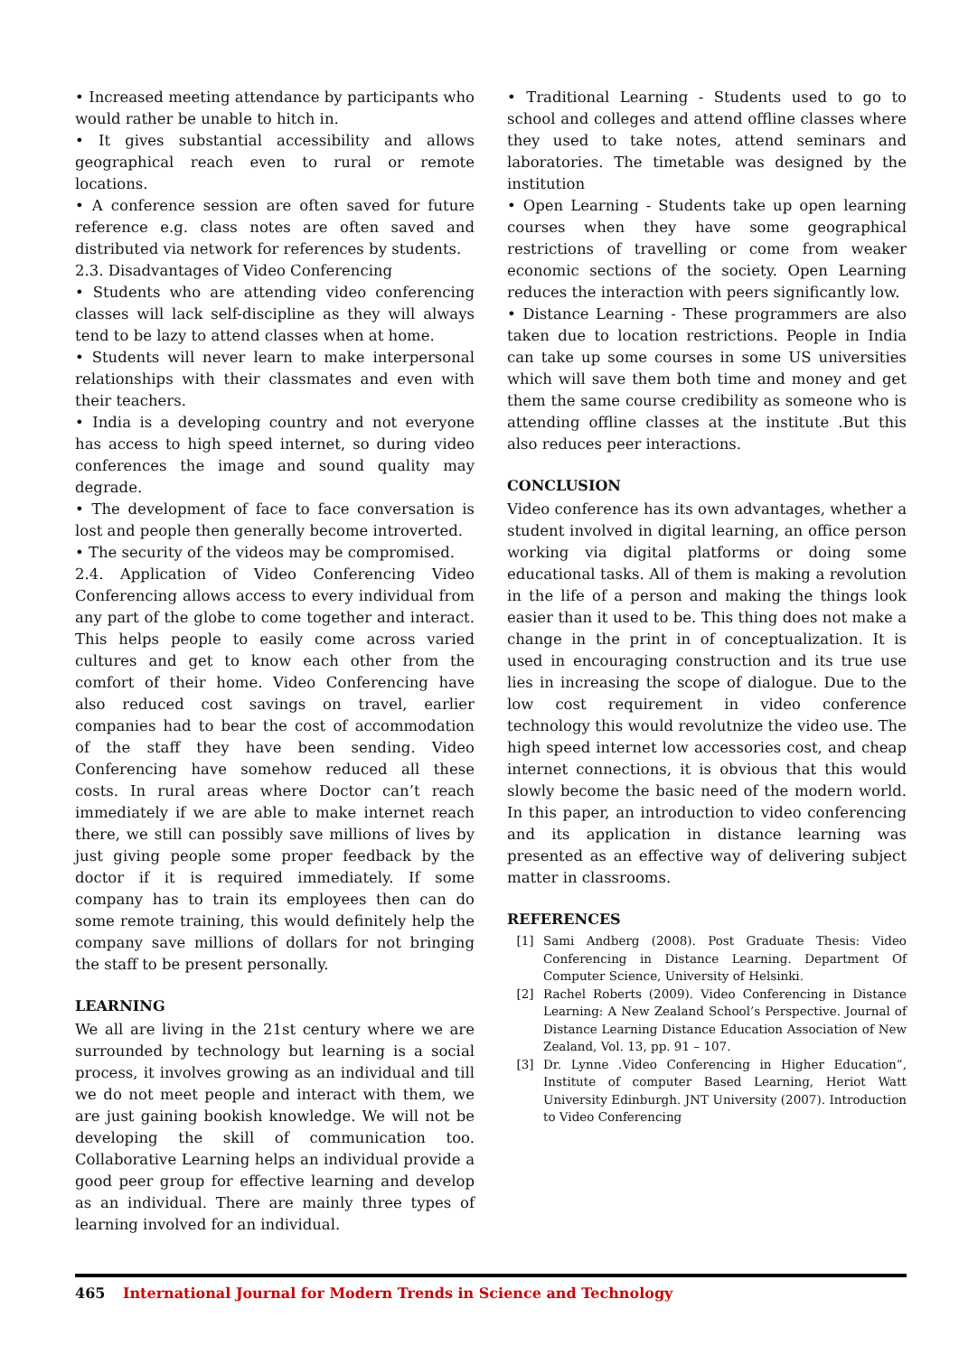• Increased meeting attendance by participants who would rather be unable to hitch in.
• It gives substantial accessibility and allows geographical reach even to rural or remote locations.
• A conference session are often saved for future reference e.g. class notes are often saved and distributed via network for references by students.
2.3. Disadvantages of Video Conferencing
• Students who are attending video conferencing classes will lack self-discipline as they will always tend to be lazy to attend classes when at home.
• Students will never learn to make interpersonal relationships with their classmates and even with their teachers.
• India is a developing country and not everyone has access to high speed internet, so during video conferences the image and sound quality may degrade.
• The development of face to face conversation is lost and people then generally become introverted.
• The security of the videos may be compromised.
2.4. Application of Video Conferencing Video Conferencing allows access to every individual from any part of the globe to come together and interact. This helps people to easily come across varied cultures and get to know each other from the comfort of their home. Video Conferencing have also reduced cost savings on travel, earlier companies had to bear the cost of accommodation of the staff they have been sending. Video Conferencing have somehow reduced all these costs. In rural areas where Doctor can’t reach immediately if we are able to make internet reach there, we still can possibly save millions of lives by just giving people some proper feedback by the doctor if it is required immediately. If some company has to train its employees then can do some remote training, this would definitely help the company save millions of dollars for not bringing the staff to be present personally.
LEARNING
We all are living in the 21st century where we are surrounded by technology but learning is a social process, it involves growing as an individual and till we do not meet people and interact with them, we are just gaining bookish knowledge. We will not be developing the skill of communication too. Collaborative Learning helps an individual provide a good peer group for effective learning and develop as an individual. There are mainly three types of learning involved for an individual.
• Traditional Learning - Students used to go to school and colleges and attend offline classes where they used to take notes, attend seminars and laboratories. The timetable was designed by the institution
• Open Learning - Students take up open learning courses when they have some geographical restrictions of travelling or come from weaker economic sections of the society. Open Learning reduces the interaction with peers significantly low.
• Distance Learning - These programmers are also taken due to location restrictions. People in India can take up some courses in some US universities which will save them both time and money and get them the same course credibility as someone who is attending offline classes at the institute .But this also reduces peer interactions.
CONCLUSION
Video conference has its own advantages, whether a student involved in digital learning, an office person working via digital platforms or doing some educational tasks. All of them is making a revolution in the life of a person and making the things look easier than it used to be. This thing does not make a change in the print in of conceptualization. It is used in encouraging construction and its true use lies in increasing the scope of dialogue. Due to the low cost requirement in video conference technology this would revolutnize the video use. The high speed internet low accessories cost, and cheap internet connections, it is obvious that this would slowly become the basic need of the modern world. In this paper, an introduction to video conferencing and its application in distance learning was presented as an effective way of delivering subject matter in classrooms.
REFERENCES
[1] Sami Andberg (2008). Post Graduate Thesis: Video Conferencing in Distance Learning. Department Of Computer Science, University of Helsinki.
[2] Rachel Roberts (2009). Video Conferencing in Distance Learning: A New Zealand School’s Perspective. Journal of Distance Learning Distance Education Association of New Zealand, Vol. 13, pp. 91 – 107.
[3] Dr. Lynne .Video Conferencing in Higher Education”, Institute of computer Based Learning, Heriot Watt University Edinburgh. JNT University (2007). Introduction to Video Conferencing
465 International Journal for Modern Trends in Science and Technology